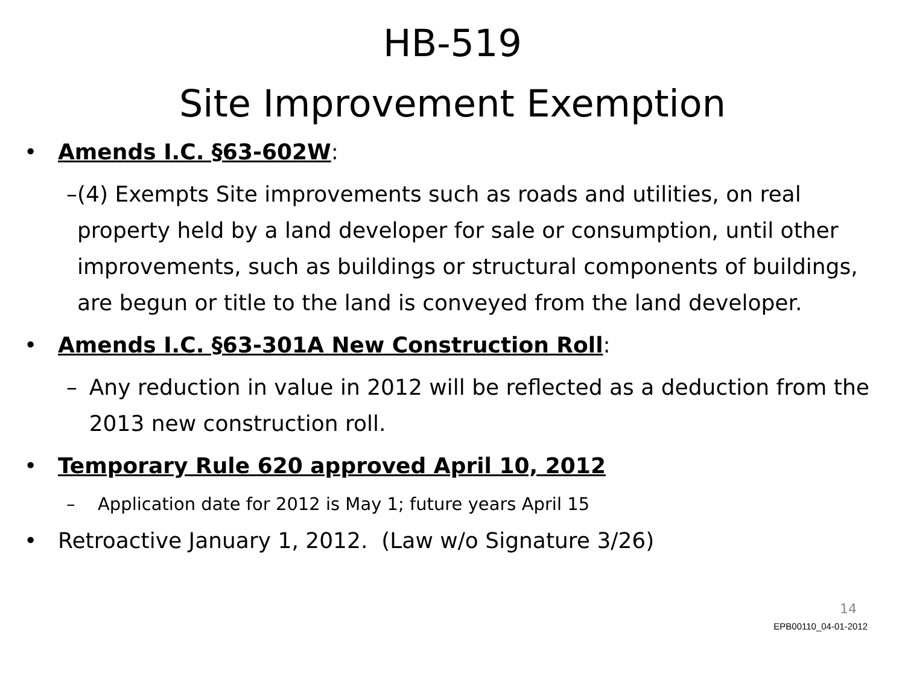HB-519
Site Improvement Exemption
• Amends I.C. §63-602W:
– (4) Exempts Site improvements such as roads and utilities, on real property held by a land developer for sale or consumption, until other improvements, such as buildings or structural components of buildings, are begun or title to the land is conveyed from the land developer.
• Amends I.C. §63-301A New Construction Roll:
– Any reduction in value in 2012 will be reflected as a deduction from the 2013 new construction roll.
• Temporary Rule 620 approved April 10, 2012
– Application date for 2012 is May 1; future years April 15
• Retroactive January 1, 2012. (Law w/o Signature 3/26)
14
EPB00110_04-01-2012